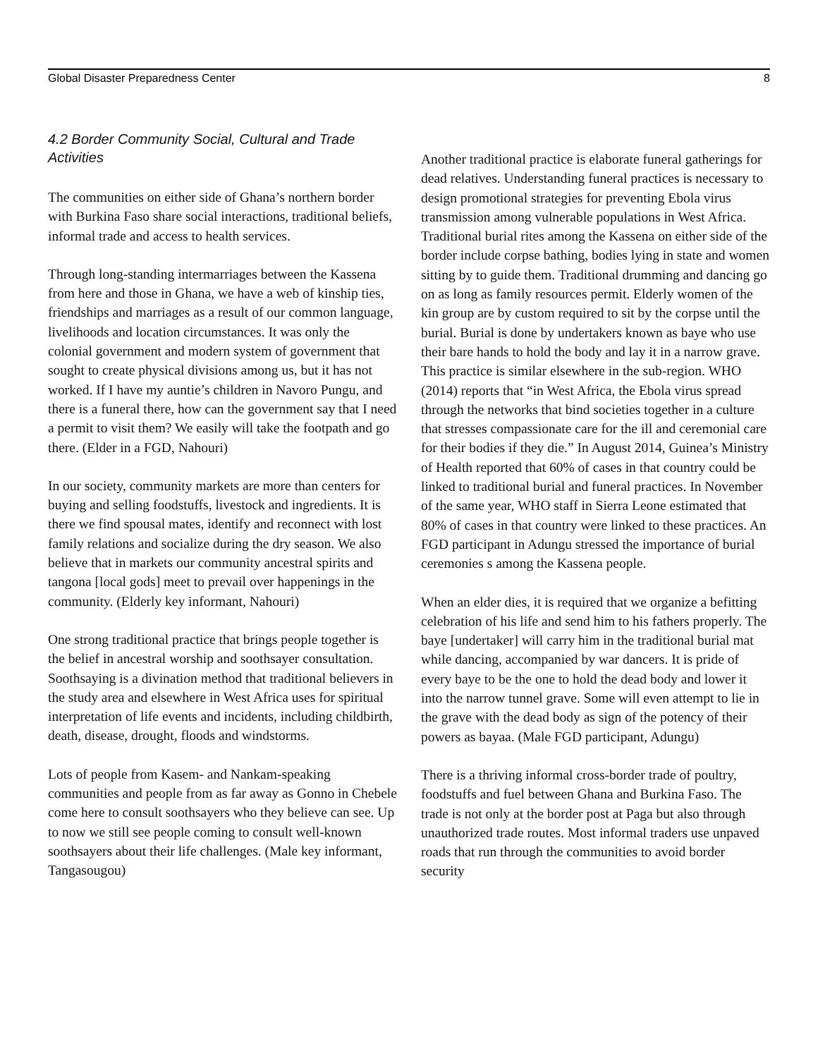Global Disaster Preparedness Center 8
4.2 Border Community Social, Cultural and Trade Activities
The communities on either side of Ghana’s northern border with Burkina Faso share social interactions, traditional beliefs, informal trade and access to health services.
Through long-standing intermarriages between the Kassena from here and those in Ghana, we have a web of kinship ties, friendships and marriages as a result of our common language, livelihoods and location circumstances. It was only the colonial government and modern system of government that sought to create physical divisions among us, but it has not worked. If I have my auntie’s children in Navoro Pungu, and there is a funeral there, how can the government say that I need a permit to visit them? We easily will take the footpath and go there. (Elder in a FGD, Nahouri)
In our society, community markets are more than centers for buying and selling foodstuffs, livestock and ingredients. It is there we find spousal mates, identify and reconnect with lost family relations and socialize during the dry season. We also believe that in markets our community ancestral spirits and tangona [local gods] meet to prevail over happenings in the community. (Elderly key informant, Nahouri)
One strong traditional practice that brings people together is the belief in ancestral worship and soothsayer consultation. Soothsaying is a divination method that traditional believers in the study area and elsewhere in West Africa uses for spiritual interpretation of life events and incidents, including childbirth, death, disease, drought, floods and windstorms.
Lots of people from Kasem- and Nankam-speaking communities and people from as far away as Gonno in Chebele come here to consult soothsayers who they believe can see. Up to now we still see people coming to consult well-known soothsayers about their life challenges. (Male key informant, Tangasougou)
Another traditional practice is elaborate funeral gatherings for dead relatives. Understanding funeral practices is necessary to design promotional strategies for preventing Ebola virus transmission among vulnerable populations in West Africa. Traditional burial rites among the Kassena on either side of the border include corpse bathing, bodies lying in state and women sitting by to guide them. Traditional drumming and dancing go on as long as family resources permit. Elderly women of the kin group are by custom required to sit by the corpse until the burial. Burial is done by undertakers known as baye who use their bare hands to hold the body and lay it in a narrow grave. This practice is similar elsewhere in the sub-region. WHO (2014) reports that “in West Africa, the Ebola virus spread through the networks that bind societies together in a culture that stresses compassionate care for the ill and ceremonial care for their bodies if they die.” In August 2014, Guinea’s Ministry of Health reported that 60% of cases in that country could be linked to traditional burial and funeral practices. In November of the same year, WHO staff in Sierra Leone estimated that 80% of cases in that country were linked to these practices. An FGD participant in Adungu stressed the importance of burial ceremonies s among the Kassena people.
When an elder dies, it is required that we organize a befitting celebration of his life and send him to his fathers properly. The baye [undertaker] will carry him in the traditional burial mat while dancing, accompanied by war dancers. It is pride of every baye to be the one to hold the dead body and lower it into the narrow tunnel grave. Some will even attempt to lie in the grave with the dead body as sign of the potency of their powers as bayaa. (Male FGD participant, Adungu)
There is a thriving informal cross-border trade of poultry, foodstuffs and fuel between Ghana and Burkina Faso. The trade is not only at the border post at Paga but also through unauthorized trade routes. Most informal traders use unpaved roads that run through the communities to avoid border security